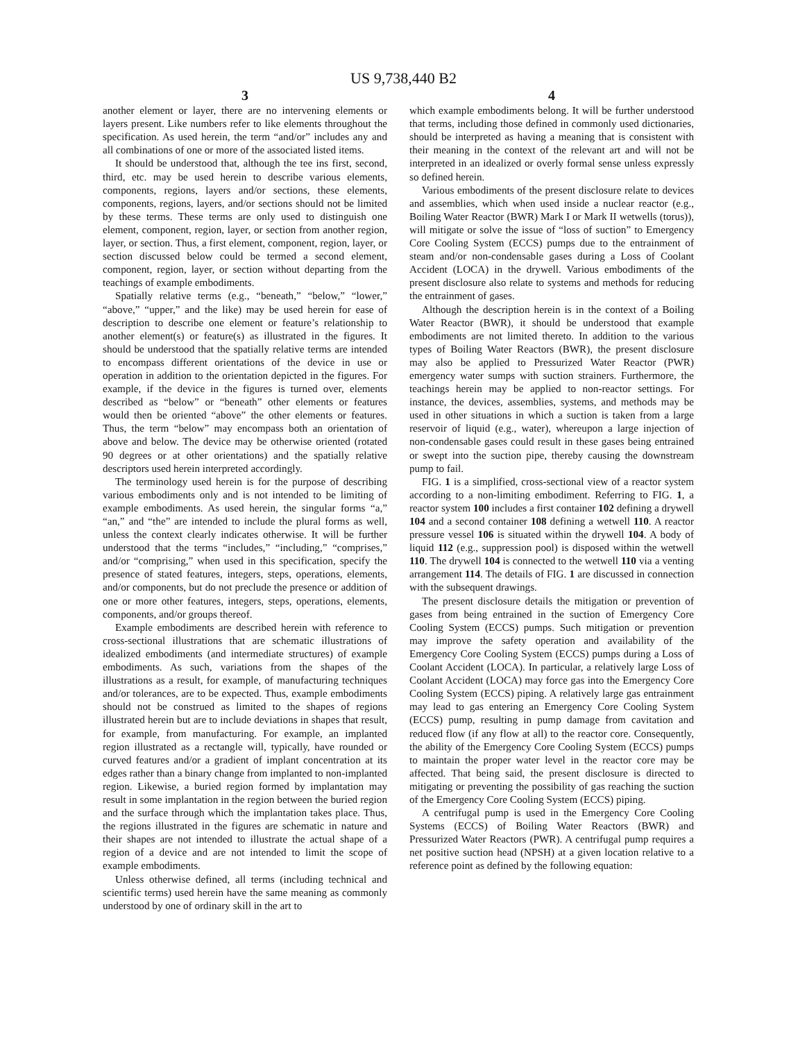US 9,738,440 B2
3
another element or layer, there are no intervening elements or layers present. Like numbers refer to like elements throughout the specification. As used herein, the term “and/or” includes any and all combinations of one or more of the associated listed items.
It should be understood that, although the tee ins first, second, third, etc. may be used herein to describe various elements, components, regions, layers and/or sections, these elements, components, regions, layers, and/or sections should not be limited by these terms. These terms are only used to distinguish one element, component, region, layer, or section from another region, layer, or section. Thus, a first element, component, region, layer, or section discussed below could be termed a second element, component, region, layer, or section without departing from the teachings of example embodiments.
Spatially relative terms (e.g., “beneath,” “below,” “lower,” “above,” “upper,” and the like) may be used herein for ease of description to describe one element or feature’s relationship to another element(s) or feature(s) as illustrated in the figures. It should be understood that the spatially relative terms are intended to encompass different orientations of the device in use or operation in addition to the orientation depicted in the figures. For example, if the device in the figures is turned over, elements described as “below” or “beneath” other elements or features would then be oriented “above” the other elements or features. Thus, the term “below” may encompass both an orientation of above and below. The device may be otherwise oriented (rotated 90 degrees or at other orientations) and the spatially relative descriptors used herein interpreted accordingly.
The terminology used herein is for the purpose of describing various embodiments only and is not intended to be limiting of example embodiments. As used herein, the singular forms “a,” “an,” and “the” are intended to include the plural forms as well, unless the context clearly indicates otherwise. It will be further understood that the terms “includes,” “including,” “comprises,” and/or “comprising,” when used in this specification, specify the presence of stated features, integers, steps, operations, elements, and/or components, but do not preclude the presence or addition of one or more other features, integers, steps, operations, elements, components, and/or groups thereof.
Example embodiments are described herein with reference to cross-sectional illustrations that are schematic illustrations of idealized embodiments (and intermediate structures) of example embodiments. As such, variations from the shapes of the illustrations as a result, for example, of manufacturing techniques and/or tolerances, are to be expected. Thus, example embodiments should not be construed as limited to the shapes of regions illustrated herein but are to include deviations in shapes that result, for example, from manufacturing. For example, an implanted region illustrated as a rectangle will, typically, have rounded or curved features and/or a gradient of implant concentration at its edges rather than a binary change from implanted to non-implanted region. Likewise, a buried region formed by implantation may result in some implantation in the region between the buried region and the surface through which the implantation takes place. Thus, the regions illustrated in the figures are schematic in nature and their shapes are not intended to illustrate the actual shape of a region of a device and are not intended to limit the scope of example embodiments.
Unless otherwise defined, all terms (including technical and scientific terms) used herein have the same meaning as commonly understood by one of ordinary skill in the art to
4
which example embodiments belong. It will be further understood that terms, including those defined in commonly used dictionaries, should be interpreted as having a meaning that is consistent with their meaning in the context of the relevant art and will not be interpreted in an idealized or overly formal sense unless expressly so defined herein.
Various embodiments of the present disclosure relate to devices and assemblies, which when used inside a nuclear reactor (e.g., Boiling Water Reactor (BWR) Mark I or Mark II wetwells (torus)), will mitigate or solve the issue of “loss of suction” to Emergency Core Cooling System (ECCS) pumps due to the entrainment of steam and/or non-condensable gases during a Loss of Coolant Accident (LOCA) in the drywell. Various embodiments of the present disclosure also relate to systems and methods for reducing the entrainment of gases.
Although the description herein is in the context of a Boiling Water Reactor (BWR), it should be understood that example embodiments are not limited thereto. In addition to the various types of Boiling Water Reactors (BWR), the present disclosure may also be applied to Pressurized Water Reactor (PWR) emergency water sumps with suction strainers. Furthermore, the teachings herein may be applied to non-reactor settings. For instance, the devices, assemblies, systems, and methods may be used in other situations in which a suction is taken from a large reservoir of liquid (e.g., water), whereupon a large injection of non-condensable gases could result in these gases being entrained or swept into the suction pipe, thereby causing the downstream pump to fail.
FIG. 1 is a simplified, cross-sectional view of a reactor system according to a non-limiting embodiment. Referring to FIG. 1, a reactor system 100 includes a first container 102 defining a drywell 104 and a second container 108 defining a wetwell 110. A reactor pressure vessel 106 is situated within the drywell 104. A body of liquid 112 (e.g., suppression pool) is disposed within the wetwell 110. The drywell 104 is connected to the wetwell 110 via a venting arrangement 114. The details of FIG. 1 are discussed in connection with the subsequent drawings.
The present disclosure details the mitigation or prevention of gases from being entrained in the suction of Emergency Core Cooling System (ECCS) pumps. Such mitigation or prevention may improve the safety operation and availability of the Emergency Core Cooling System (ECCS) pumps during a Loss of Coolant Accident (LOCA). In particular, a relatively large Loss of Coolant Accident (LOCA) may force gas into the Emergency Core Cooling System (ECCS) piping. A relatively large gas entrainment may lead to gas entering an Emergency Core Cooling System (ECCS) pump, resulting in pump damage from cavitation and reduced flow (if any flow at all) to the reactor core. Consequently, the ability of the Emergency Core Cooling System (ECCS) pumps to maintain the proper water level in the reactor core may be affected. That being said, the present disclosure is directed to mitigating or preventing the possibility of gas reaching the suction of the Emergency Core Cooling System (ECCS) piping.
A centrifugal pump is used in the Emergency Core Cooling Systems (ECCS) of Boiling Water Reactors (BWR) and Pressurized Water Reactors (PWR). A centrifugal pump requires a net positive suction head (NPSH) at a given location relative to a reference point as defined by the following equation: